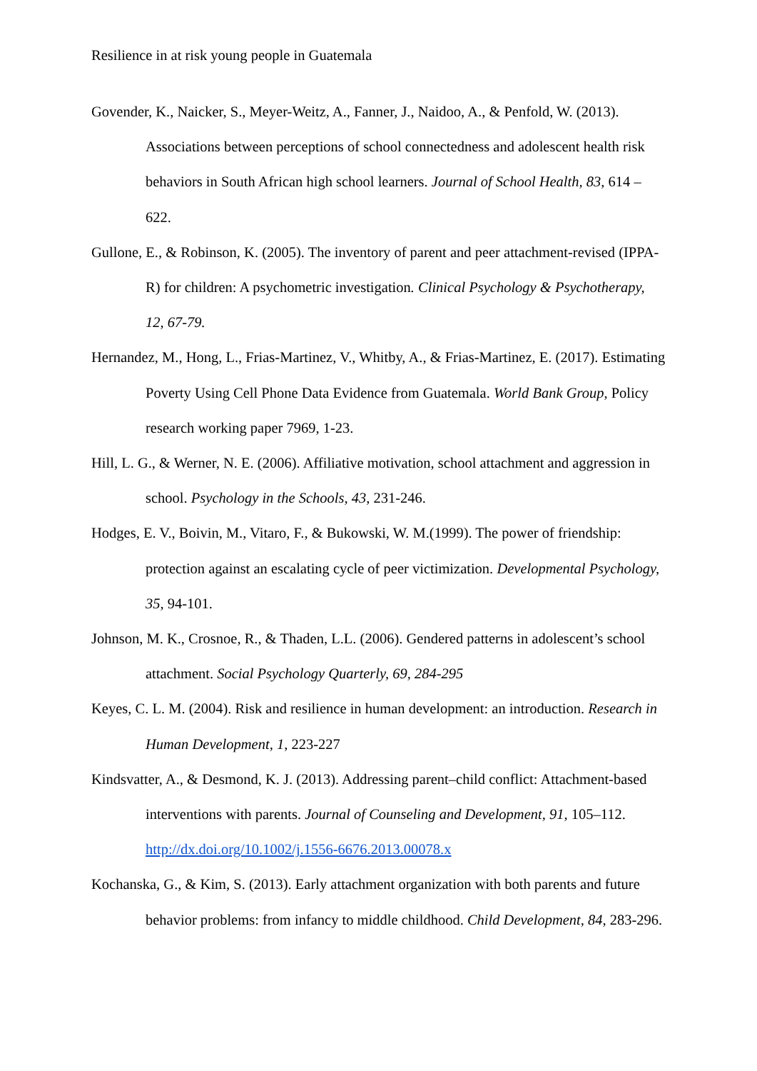Resilience in at risk young people in Guatemala
Govender, K., Naicker, S., Meyer-Weitz, A., Fanner, J., Naidoo, A., & Penfold, W. (2013). Associations between perceptions of school connectedness and adolescent health risk behaviors in South African high school learners. Journal of School Health, 83, 614 – 622.
Gullone, E., & Robinson, K. (2005). The inventory of parent and peer attachment-revised (IPPA-R) for children: A psychometric investigation. Clinical Psychology & Psychotherapy, 12, 67-79.
Hernandez, M., Hong, L., Frias-Martinez, V., Whitby, A., & Frias-Martinez, E. (2017). Estimating Poverty Using Cell Phone Data Evidence from Guatemala. World Bank Group, Policy research working paper 7969, 1-23.
Hill, L. G., & Werner, N. E. (2006). Affiliative motivation, school attachment and aggression in school. Psychology in the Schools, 43, 231-246.
Hodges, E. V., Boivin, M., Vitaro, F., & Bukowski, W. M.(1999). The power of friendship: protection against an escalating cycle of peer victimization. Developmental Psychology, 35, 94-101.
Johnson, M. K., Crosnoe, R., & Thaden, L.L. (2006). Gendered patterns in adolescent’s school attachment. Social Psychology Quarterly, 69, 284-295
Keyes, C. L. M. (2004). Risk and resilience in human development: an introduction. Research in Human Development, 1, 223-227
Kindsvatter, A., & Desmond, K. J. (2013). Addressing parent–child conflict: Attachment-based interventions with parents. Journal of Counseling and Development, 91, 105–112. http://dx.doi.org/10.1002/j.1556-6676.2013.00078.x
Kochanska, G., & Kim, S. (2013). Early attachment organization with both parents and future behavior problems: from infancy to middle childhood. Child Development, 84, 283-296.